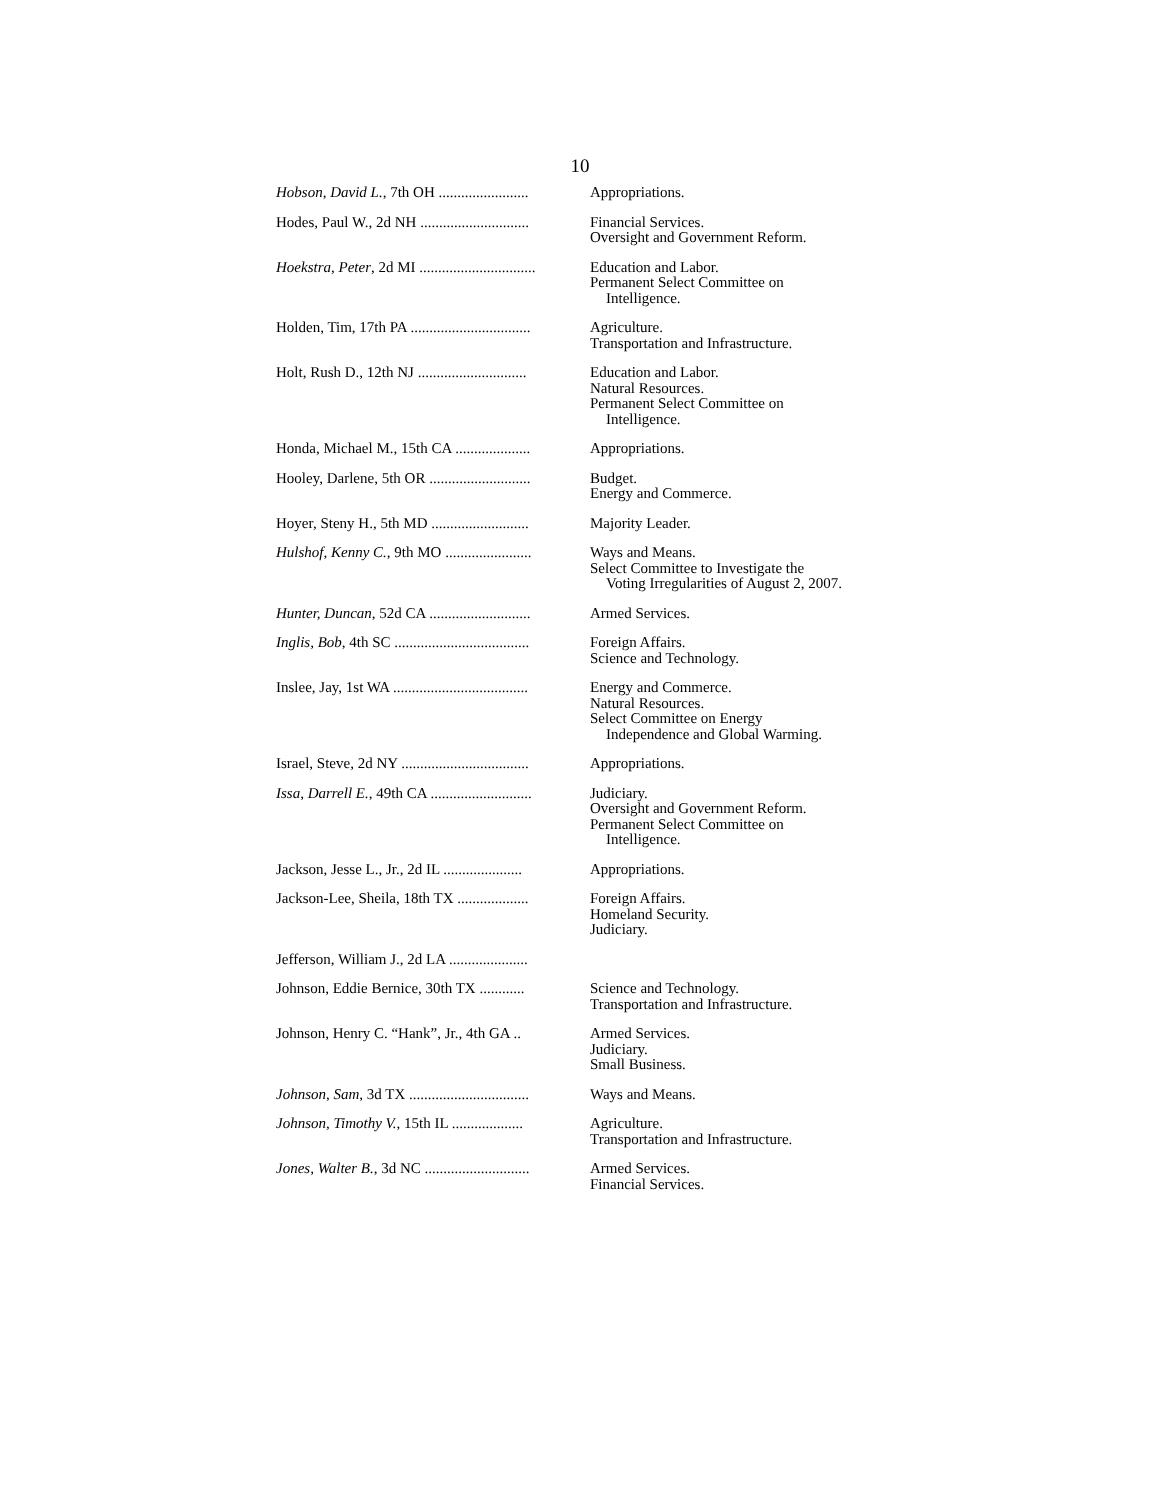10
| Hobson, David L. , 7th OH ........................ | Appropriations. |
| Hodes, Paul W., 2d NH ............................. | Financial Services. Oversight and Government Reform. |
| Hoekstra, Peter , 2d MI ............................... | Education and Labor. Permanent Select Committee on Intelligence. |
| Holden, Tim, 17th PA ................................ | Agriculture. Transportation and Infrastructure. |
| Holt, Rush D., 12th NJ ............................. | Education and Labor. Natural Resources. Permanent Select Committee on Intelligence. |
| Honda, Michael M., 15th CA .................... | Appropriations. |
| Hooley, Darlene, 5th OR ........................... | Budget. Energy and Commerce. |
| Hoyer, Steny H., 5th MD .......................... | Majority Leader. |
| Hulshof, Kenny C. , 9th MO ....................... | Ways and Means. Select Committee to Investigate the Voting Irregularities of August 2, 2007. |
| Hunter, Duncan , 52d CA ........................... | Armed Services. |
| Inglis, Bob , 4th SC .................................... | Foreign Affairs. Science and Technology. |
| Inslee, Jay, 1st WA .................................... | Energy and Commerce. Natural Resources. Select Committee on Energy Independence and Global Warming. |
| Israel, Steve, 2d NY .................................. | Appropriations. |
| Issa, Darrell E. , 49th CA ........................... | Judiciary. Oversight and Government Reform. Permanent Select Committee on Intelligence. |
| Jackson, Jesse L., Jr., 2d IL ..................... | Appropriations. |
| Jackson-Lee, Sheila, 18th TX ................... | Foreign Affairs. Homeland Security. Judiciary. |
| Jefferson, William J., 2d LA ..................... | |
| Johnson, Eddie Bernice, 30th TX ............ | Science and Technology. Transportation and Infrastructure. |
| Johnson, Henry C. “Hank”, Jr., 4th GA .. | Armed Services. Judiciary. Small Business. |
| Johnson, Sam , 3d TX ................................ | Ways and Means. |
| Johnson, Timothy V. , 15th IL ................... | Agriculture. Transportation and Infrastructure. |
| Jones, Walter B. , 3d NC ............................ | Armed Services. Financial Services. |